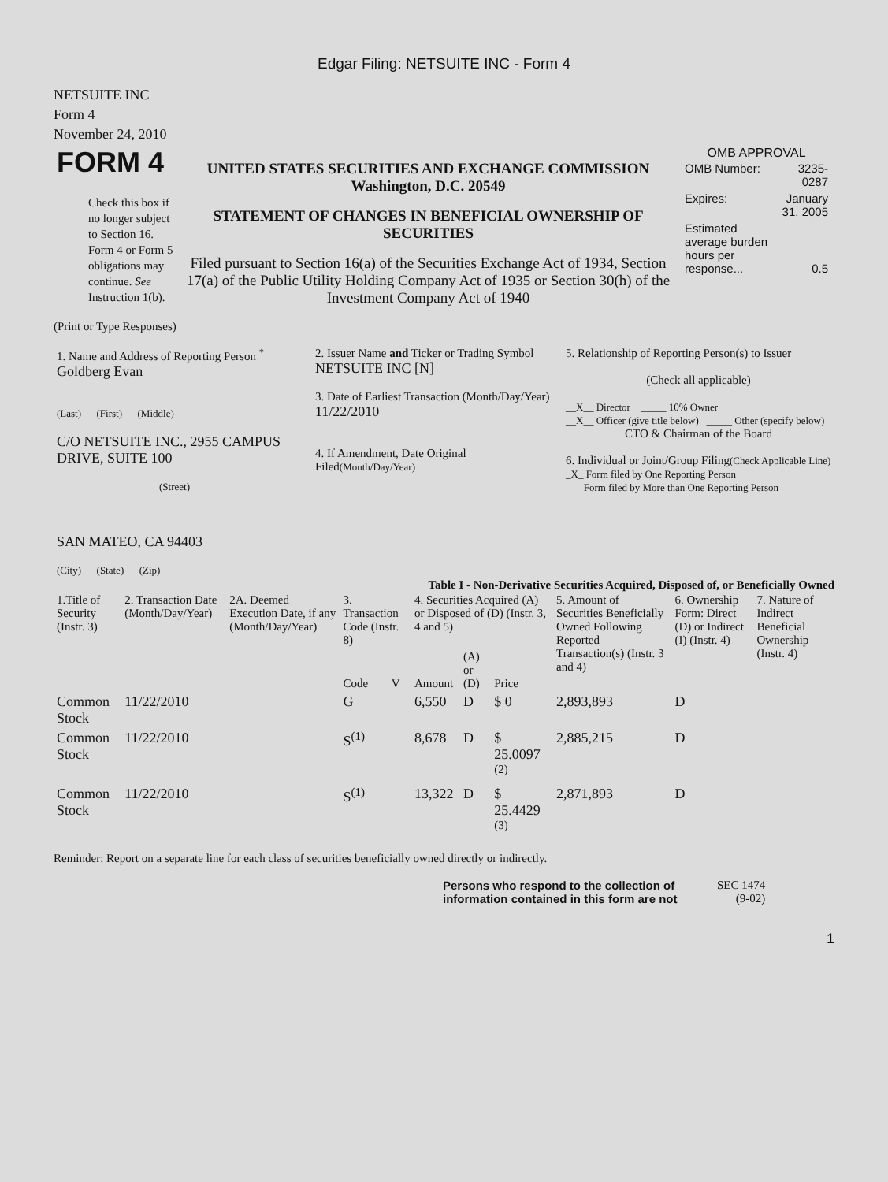Edgar Filing: NETSUITE INC - Form 4
NETSUITE INC
Form 4
November 24, 2010
| FORM 4 Check this box if no longer subject to Section 16. Form 4 or Form 5 obligations may continue. See Instruction 1(b). | UNITED STATES SECURITIES AND EXCHANGE COMMISSION Washington, D.C. 20549 STATEMENT OF CHANGES IN BENEFICIAL OWNERSHIP OF SECURITIES Filed pursuant to Section 16(a) of the Securities Exchange Act of 1934, Section 17(a) of the Public Utility Holding Company Act of 1935 or Section 30(h) of the Investment Company Act of 1940 | OMB APPROVAL / OMB Number: / 3235-0287 / / Expires: / January 31, 2005 / / Estimated average burden hours per response... / 0.5 / |
(Print or Type Responses)
| 1. Name and Address of Reporting Person <sup>*</sup> Goldberg Evan (Last) (First) (Middle) C/O NETSUITE INC., 2955 CAMPUS DRIVE, SUITE 100 (Street) SAN MATEO, CA 94403 (City) (State) (Zip) | 2. Issuer Name and Ticker or Trading Symbol NETSUITE INC [N] 3. Date of Earliest Transaction (Month/Day/Year) 11/22/2010 4. If Amendment, Date Original Filed (Month/Day/Year) | 5. Relationship of Reporting Person(s) to Issuer (Check all applicable) __X__ Director _____ 10% Owner __X__ Officer (give title below) _____ Other (specify below) CTO & Chairman of the Board 6. Individual or Joint/Group Filing (Check Applicable Line) _X_ Form filed by One Reporting Person ___ Form filed by More than One Reporting Person |
Table I - Non-Derivative Securities Acquired, Disposed of, or Beneficially Owned
| 1.Title of Security (Instr. 3) | 2. Transaction Date (Month/Day/Year) | 2A. Deemed Execution Date, if any (Month/Day/Year) | 3. Transaction Code (Instr. 8) | | 4. Securities Acquired (A) or Disposed of (D) (Instr. 3, 4 and 5) | | | 5. Amount of Securities Beneficially Owned Following Reported Transaction(s) (Instr. 3 and 4) | 6. Ownership Form: Direct (D) or Indirect (I) (Instr. 4) | 7. Nature of Indirect Beneficial Ownership (Instr. 4) |
| --- | --- | --- | --- | --- | --- | --- | --- | --- | --- | --- |
| | | | Code | V | Amount | (A) or (D) | Price | | | |
| Common Stock | 11/22/2010 | | G | | 6,550 | D | $ 0 | 2,893,893 | D | |
| Common Stock | 11/22/2010 | | S<sup>(1)</sup> | | 8,678 | D | $ 25.0097 <sup>(2)</sup> | 2,885,215 | D | |
| Common Stock | 11/22/2010 | | S<sup>(1)</sup> | | 13,322 | D | $ 25.4429 <sup>(3)</sup> | 2,871,893 | D | |
Reminder: Report on a separate line for each class of securities beneficially owned directly or indirectly.
| Persons who respond to the collection of information contained in this form are not | SEC 1474 (9-02) |
1